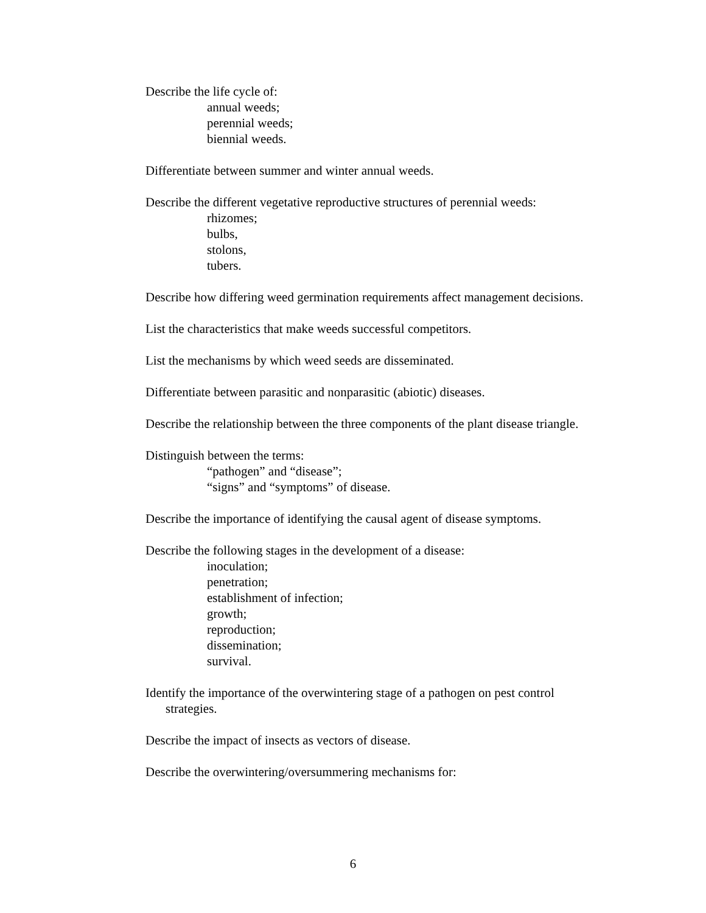Describe the life cycle of:
annual weeds;
perennial weeds;
biennial weeds.
Differentiate between summer and winter annual weeds.
Describe the different vegetative reproductive structures of perennial weeds:
rhizomes;
bulbs,
stolons,
tubers.
Describe how differing weed germination requirements affect management decisions.
List the characteristics that make weeds successful competitors.
List the mechanisms by which weed seeds are disseminated.
Differentiate between parasitic and nonparasitic (abiotic) diseases.
Describe the relationship between the three components of the plant disease triangle.
Distinguish between the terms:
“pathogen” and “disease”;
“signs” and “symptoms” of disease.
Describe the importance of identifying the causal agent of disease symptoms.
Describe the following stages in the development of a disease:
inoculation;
penetration;
establishment of infection;
growth;
reproduction;
dissemination;
survival.
Identify the importance of the overwintering stage of a pathogen on pest control strategies.
Describe the impact of insects as vectors of disease.
Describe the overwintering/oversummering mechanisms for:
6